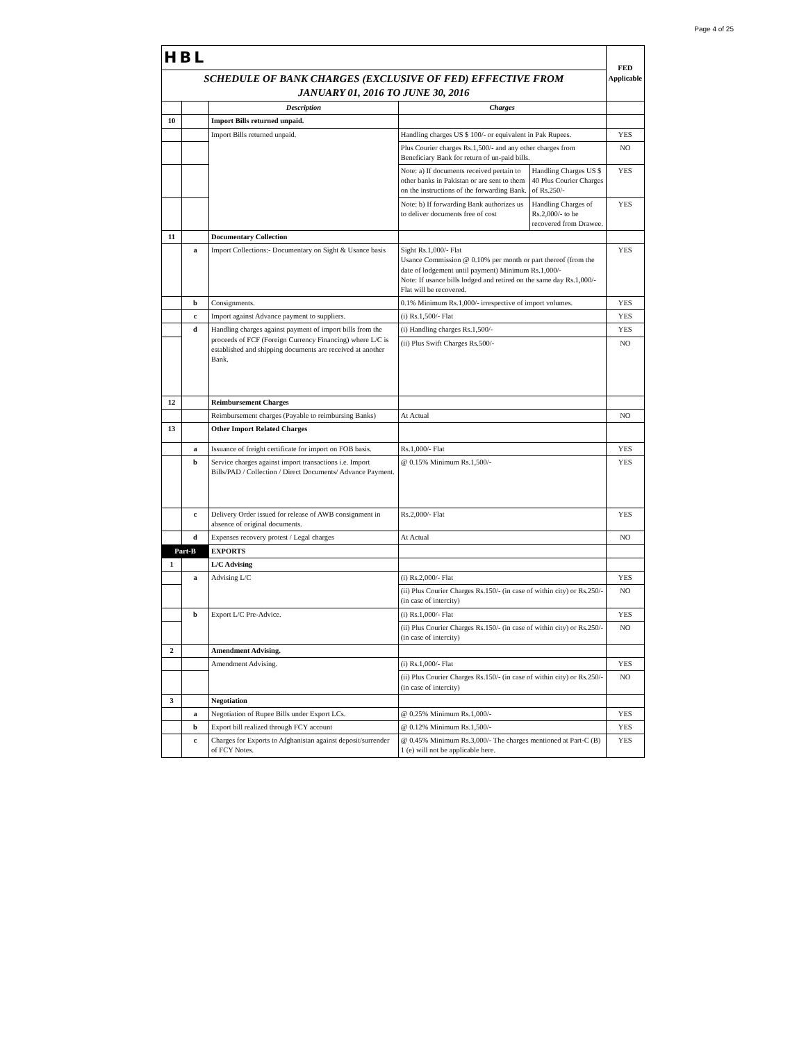Page 4 of 25
| HBL | | | | | FED Applicable |
| SCHEDULE OF BANK CHARGES (EXCLUSIVE OF FED) EFFECTIVE FROM JANUARY 01, 2016 TO JUNE 30, 2016 | | | | | |
| | | Description | Charges | | |
| 10 | | Import Bills returned unpaid. | | | |
| | | Import Bills returned unpaid. | Handling charges US $ 100/- or equivalent in Pak Rupees. | | YES |
| | | | Plus Courier charges Rs.1,500/- and any other charges from Beneficiary Bank for return of un-paid bills. | | NO |
| | | | Note: a) If documents received pertain to other banks in Pakistan or are sent to them on the instructions of the forwarding Bank. | Handling Charges US $ 40 Plus Courier Charges of Rs.250/- | YES |
| | | | Note: b) If forwarding Bank authorizes us to deliver documents free of cost | Handling Charges of Rs.2,000/- to be recovered from Drawee. | YES |
| 11 | | Documentary Collection | | | |
| | a | Import Collections:- Documentary on Sight & Usance basis | Sight Rs.1,000/- Flat Usance Commission @ 0.10% per month or part thereof (from the date of lodgement until payment) Minimum Rs.1,000/- Note: If usance bills lodged and retired on the same day Rs.1,000/- Flat will be recovered. | | YES |
| | b | Consignments. | 0.1% Minimum Rs.1,000/- irrespective of import volumes. | | YES |
| | c | Import against Advance payment to suppliers. | (i) Rs.1,500/- Flat | | YES |
| | d | Handling charges against payment of import bills from the proceeds of FCF (Foreign Currency Financing) where L/C is established and shipping documents are received at another Bank. | (i) Handling charges Rs.1,500/- | | YES |
| | | | (ii) Plus Swift Charges Rs.500/- | | NO |
| 12 | | Reimbursement Charges | | | |
| | | Reimbursement charges (Payable to reimbursing Banks) | At Actual | | NO |
| 13 | | Other Import Related Charges | | | |
| | a | Issuance of freight certificate for import on FOB basis. | Rs.1,000/- Flat | | YES |
| | b | Service charges against import transactions i.e. Import Bills/PAD / Collection / Direct Documents/ Advance Payment. | @ 0.15% Minimum Rs.1,500/- | | YES |
| | c | Delivery Order issued for release of AWB consignment in absence of original documents. | Rs.2,000/- Flat | | YES |
| | d | Expenses recovery protest / Legal charges | At Actual | | NO |
| Part-B | | EXPORTS | | | |
| 1 | | L/C Advising | | | |
| | a | Advising L/C | (i) Rs.2,000/- Flat | | YES |
| | | | (ii) Plus Courier Charges Rs.150/- (in case of within city) or Rs.250/- (in case of intercity) | | NO |
| | b | Export L/C Pre-Advice. | (i) Rs.1,000/- Flat | | YES |
| | | | (ii) Plus Courier Charges Rs.150/- (in case of within city) or Rs.250/- (in case of intercity) | | NO |
| 2 | | Amendment Advising. | | | |
| | | Amendment Advising. | (i) Rs.1,000/- Flat | | YES |
| | | | (ii) Plus Courier Charges Rs.150/- (in case of within city) or Rs.250/- (in case of intercity) | | NO |
| 3 | | Negotiation | | | |
| | a | Negotiation of Rupee Bills under Export LCs. | @ 0.25% Minimum Rs.1,000/- | | YES |
| | b | Export bill realized through FCY account | @ 0.12% Minimum Rs.1,500/- | | YES |
| | c | Charges for Exports to Afghanistan against deposit/surrender of FCY Notes. | @ 0.45% Minimum Rs.3,000/- The charges mentioned at Part-C (B) 1 (e) will not be applicable here. | | YES |